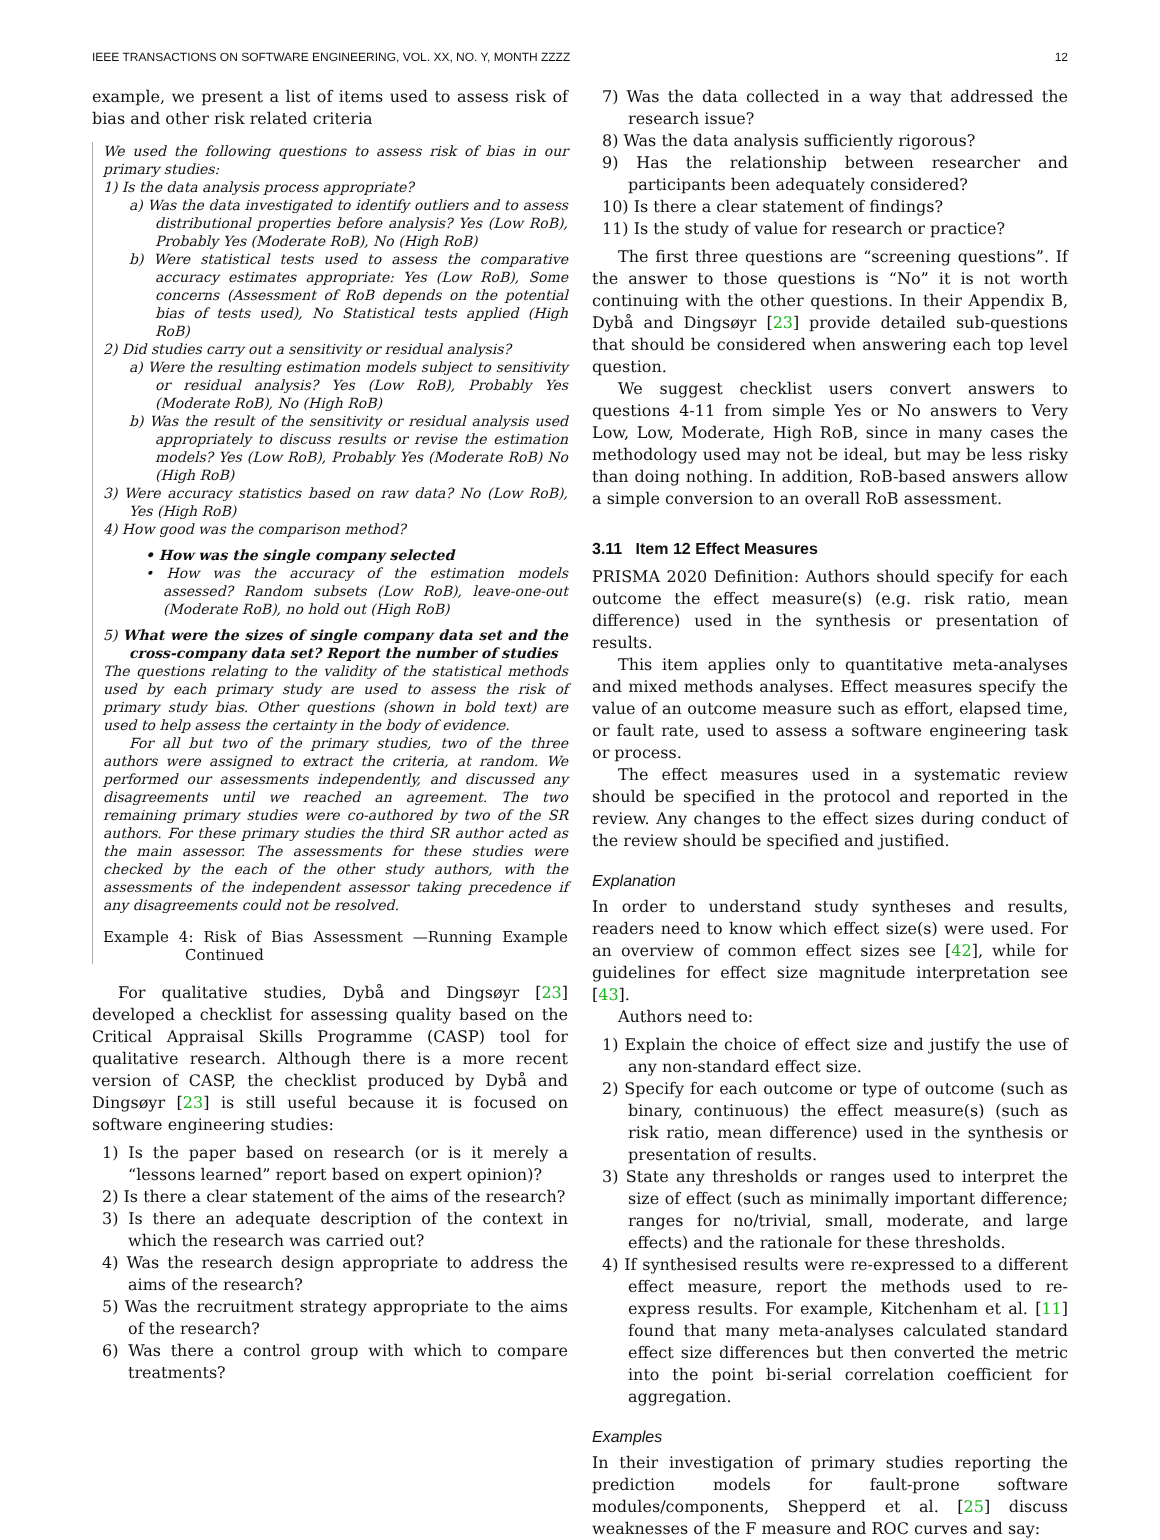IEEE TRANSACTIONS ON SOFTWARE ENGINEERING, VOL. XX, NO. Y, MONTH ZZZZ 12
example, we present a list of items used to assess risk of bias and other risk related criteria
We used the following questions to assess risk of bias in our primary studies:
1) Is the data analysis process appropriate?
a) Was the data investigated to identify outliers and to assess distributional properties before analysis? Yes (Low RoB), Probably Yes (Moderate RoB), No (High RoB)
b) Were statistical tests used to assess the comparative accuracy estimates appropriate: Yes (Low RoB), Some concerns (Assessment of RoB depends on the potential bias of tests used), No Statistical tests applied (High RoB)
2) Did studies carry out a sensitivity or residual analysis?
a) Were the resulting estimation models subject to sensitivity or residual analysis? Yes (Low RoB), Probably Yes (Moderate RoB), No (High RoB)
b) Was the result of the sensitivity or residual analysis used appropriately to discuss results or revise the estimation models? Yes (Low RoB), Probably Yes (Moderate RoB) No (High RoB)
3) Were accuracy statistics based on raw data? No (Low RoB), Yes (High RoB)
4) How good was the comparison method?
• How was the single company selected
• How was the accuracy of the estimation models assessed? Random subsets (Low RoB), leave-one-out (Moderate RoB), no hold out (High RoB)
5) What were the sizes of single company data set and the cross-company data set? Report the number of studies
The questions relating to the validity of the statistical methods used by each primary study are used to assess the risk of primary study bias. Other questions (shown in bold text) are used to help assess the certainty in the body of evidence.
For all but two of the primary studies, two of the three authors were assigned to extract the criteria, at random. We performed our assessments independently, and discussed any disagreements until we reached an agreement. The two remaining primary studies were co-authored by two of the SR authors. For these primary studies the third SR author acted as the main assessor. The assessments for these studies were checked by the each of the other study authors, with the assessments of the independent assessor taking precedence if any disagreements could not be resolved.
Example 4: Risk of Bias Assessment —Running Example Continued
For qualitative studies, Dybå and Dingsøyr [23] developed a checklist for assessing quality based on the Critical Appraisal Skills Programme (CASP) tool for qualitative research. Although there is a more recent version of CASP, the checklist produced by Dybå and Dingsøyr [23] is still useful because it is focused on software engineering studies:
1) Is the paper based on research (or is it merely a “lessons learned” report based on expert opinion)?
2) Is there a clear statement of the aims of the research?
3) Is there an adequate description of the context in which the research was carried out?
4) Was the research design appropriate to address the aims of the research?
5) Was the recruitment strategy appropriate to the aims of the research?
6) Was there a control group with which to compare treatments?
7) Was the data collected in a way that addressed the research issue?
8) Was the data analysis sufficiently rigorous?
9) Has the relationship between researcher and participants been adequately considered?
10) Is there a clear statement of findings?
11) Is the study of value for research or practice?
The first three questions are “screening questions”. If the answer to those questions is “No” it is not worth continuing with the other questions. In their Appendix B, Dybå and Dingsøyr [23] provide detailed sub-questions that should be considered when answering each top level question.
We suggest checklist users convert answers to questions 4-11 from simple Yes or No answers to Very Low, Low, Moderate, High RoB, since in many cases the methodology used may not be ideal, but may be less risky than doing nothing. In addition, RoB-based answers allow a simple conversion to an overall RoB assessment.
3.11 Item 12 Effect Measures
PRISMA 2020 Definition: Authors should specify for each outcome the effect measure(s) (e.g. risk ratio, mean difference) used in the synthesis or presentation of results.
This item applies only to quantitative meta-analyses and mixed methods analyses. Effect measures specify the value of an outcome measure such as effort, elapsed time, or fault rate, used to assess a software engineering task or process.
The effect measures used in a systematic review should be specified in the protocol and reported in the review. Any changes to the effect sizes during conduct of the review should be specified and justified.
Explanation
In order to understand study syntheses and results, readers need to know which effect size(s) were used. For an overview of common effect sizes see [42], while for guidelines for effect size magnitude interpretation see [43].
Authors need to:
1) Explain the choice of effect size and justify the use of any non-standard effect size.
2) Specify for each outcome or type of outcome (such as binary, continuous) the effect measure(s) (such as risk ratio, mean difference) used in the synthesis or presentation of results.
3) State any thresholds or ranges used to interpret the size of effect (such as minimally important difference; ranges for no/trivial, small, moderate, and large effects) and the rationale for these thresholds.
4) If synthesised results were re-expressed to a different effect measure, report the methods used to re-express results. For example, Kitchenham et al. [11] found that many meta-analyses calculated standard effect size differences but then converted the metric into the point bi-serial correlation coefficient for aggregation.
Examples
In their investigation of primary studies reporting the prediction models for fault-prone software modules/components, Shepperd et al. [25] discuss weaknesses of the F measure and ROC curves and say: